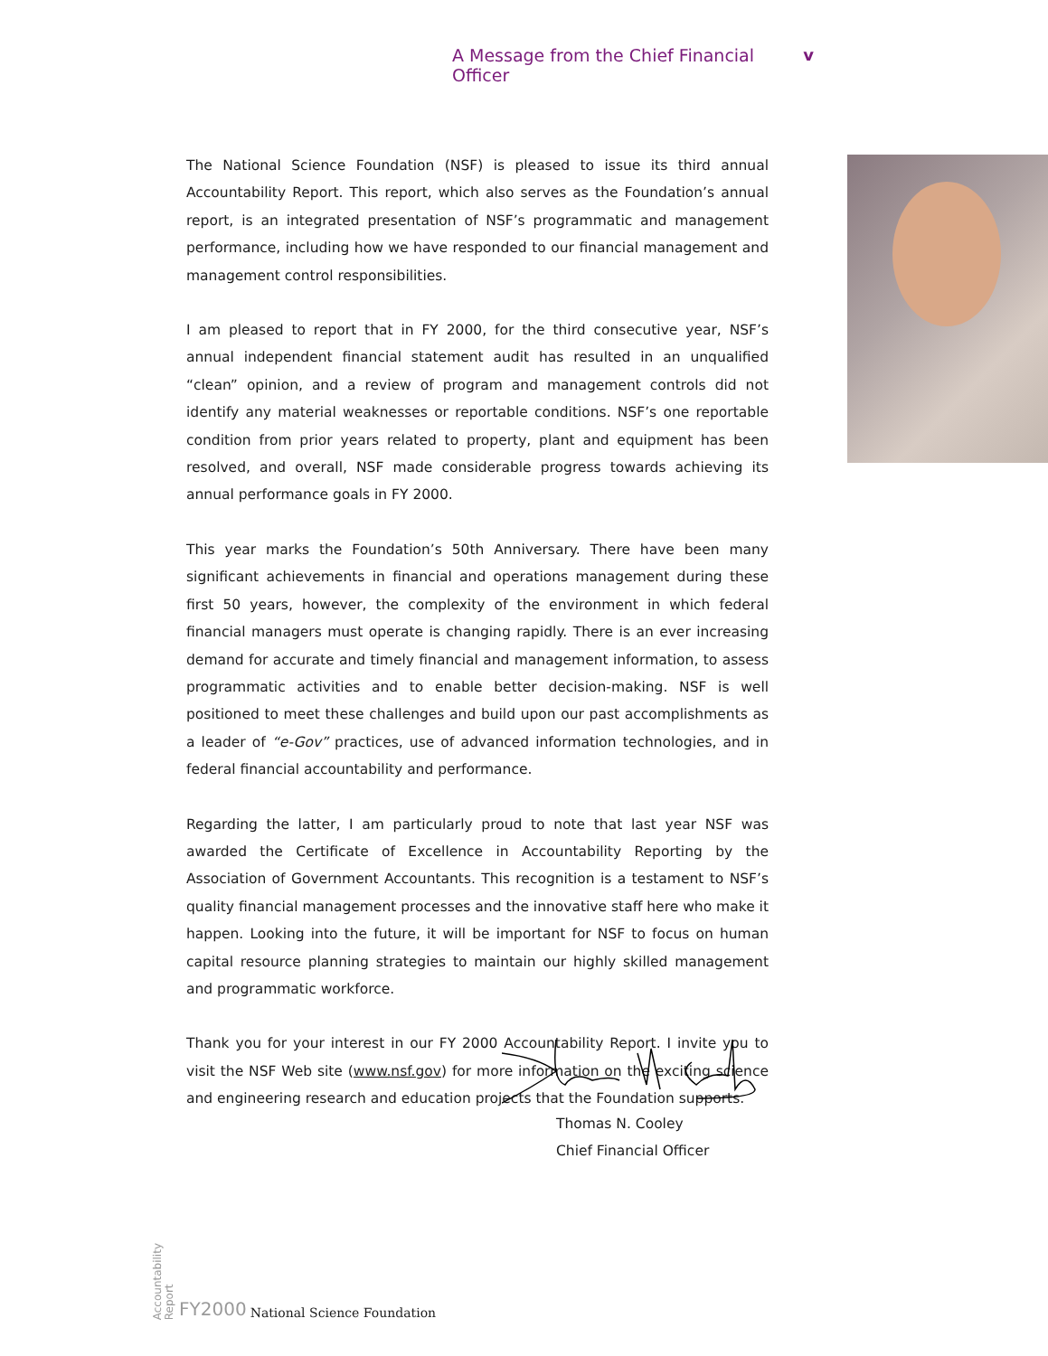A Message from the Chief Financial Officer v
The National Science Foundation (NSF) is pleased to issue its third annual Accountability Report. This report, which also serves as the Foundation’s annual report, is an integrated presentation of NSF’s programmatic and management performance, including how we have responded to our financial management and management control responsibilities.
I am pleased to report that in FY 2000, for the third consecutive year, NSF’s annual independent financial statement audit has resulted in an unqualified “clean” opinion, and a review of program and management controls did not identify any material weaknesses or reportable conditions. NSF’s one reportable condition from prior years related to property, plant and equipment has been resolved, and overall, NSF made considerable progress towards achieving its annual performance goals in FY 2000.
This year marks the Foundation’s 50th Anniversary. There have been many significant achievements in financial and operations management during these first 50 years, however, the complexity of the environment in which federal financial managers must operate is changing rapidly. There is an ever increasing demand for accurate and timely financial and management information, to assess programmatic activities and to enable better decision-making. NSF is well positioned to meet these challenges and build upon our past accomplishments as a leader of “e-Gov” practices, use of advanced information technologies, and in federal financial accountability and performance.
Regarding the latter, I am particularly proud to note that last year NSF was awarded the Certificate of Excellence in Accountability Reporting by the Association of Government Accountants. This recognition is a testament to NSF’s quality financial management processes and the innovative staff here who make it happen. Looking into the future, it will be important for NSF to focus on human capital resource planning strategies to maintain our highly skilled management and programmatic workforce.
Thank you for your interest in our FY 2000 Accountability Report. I invite you to visit the NSF Web site (www.nsf.gov) for more information on the exciting science and engineering research and education projects that the Foundation supports.
Thomas N. Cooley
Chief Financial Officer
Accountability
Report FY2000 National Science Foundation